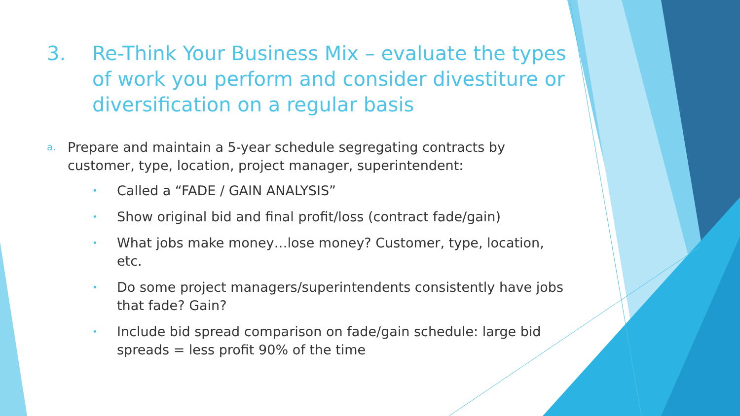3. Re-Think Your Business Mix – evaluate the types of work you perform and consider divestiture or diversification on a regular basis
a. Prepare and maintain a 5-year schedule segregating contracts by customer, type, location, project manager, superintendent:
• Called a “FADE / GAIN ANALYSIS”
• Show original bid and final profit/loss (contract fade/gain)
• What jobs make money…lose money? Customer, type, location, etc.
• Do some project managers/superintendents consistently have jobs that fade? Gain?
• Include bid spread comparison on fade/gain schedule: large bid spreads = less profit 90% of the time